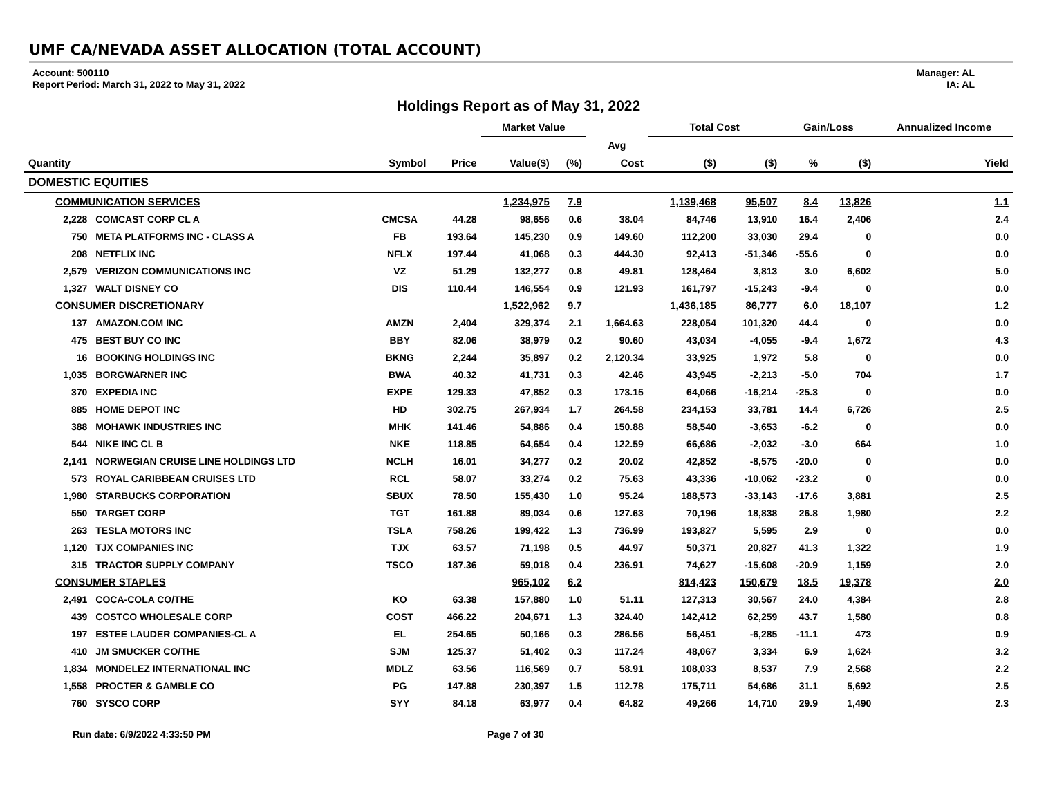UMF CA/NEVADA ASSET ALLOCATION (TOTAL ACCOUNT)
Account: 500110
Report Period: March 31, 2022 to May 31, 2022
Manager: AL
IA: AL
Holdings Report as of May 31, 2022
| | | | | Market Value | | | Total Cost | | Gain/Loss | | Annualized Income |
| --- | --- | --- | --- | --- | --- | --- | --- | --- | --- | --- | --- |
| | | | | | | Avg | | | | | |
| Quantity | | Symbol | Price | Value($) | (%) | Cost | ($) | ($) | % | ($) | Yield |
| DOMESTIC EQUITIES | | | | | | | | | | | |
| COMMUNICATION SERVICES | | | | 1,234,975 | 7.9 | | 1,139,468 | 95,507 | 8.4 | 13,826 | 1.1 |
| 2,228 | COMCAST CORP CL A | CMCSA | 44.28 | 98,656 | 0.6 | 38.04 | 84,746 | 13,910 | 16.4 | 2,406 | 2.4 |
| 750 | META PLATFORMS INC - CLASS A | FB | 193.64 | 145,230 | 0.9 | 149.60 | 112,200 | 33,030 | 29.4 | 0 | 0.0 |
| 208 | NETFLIX INC | NFLX | 197.44 | 41,068 | 0.3 | 444.30 | 92,413 | -51,346 | -55.6 | 0 | 0.0 |
| 2,579 | VERIZON COMMUNICATIONS INC | VZ | 51.29 | 132,277 | 0.8 | 49.81 | 128,464 | 3,813 | 3.0 | 6,602 | 5.0 |
| 1,327 | WALT DISNEY CO | DIS | 110.44 | 146,554 | 0.9 | 121.93 | 161,797 | -15,243 | -9.4 | 0 | 0.0 |
| CONSUMER DISCRETIONARY | | | | 1,522,962 | 9.7 | | 1,436,185 | 86,777 | 6.0 | 18,107 | 1.2 |
| 137 | AMAZON.COM INC | AMZN | 2,404 | 329,374 | 2.1 | 1,664.63 | 228,054 | 101,320 | 44.4 | 0 | 0.0 |
| 475 | BEST BUY CO INC | BBY | 82.06 | 38,979 | 0.2 | 90.60 | 43,034 | -4,055 | -9.4 | 1,672 | 4.3 |
| 16 | BOOKING HOLDINGS INC | BKNG | 2,244 | 35,897 | 0.2 | 2,120.34 | 33,925 | 1,972 | 5.8 | 0 | 0.0 |
| 1,035 | BORGWARNER INC | BWA | 40.32 | 41,731 | 0.3 | 42.46 | 43,945 | -2,213 | -5.0 | 704 | 1.7 |
| 370 | EXPEDIA INC | EXPE | 129.33 | 47,852 | 0.3 | 173.15 | 64,066 | -16,214 | -25.3 | 0 | 0.0 |
| 885 | HOME DEPOT INC | HD | 302.75 | 267,934 | 1.7 | 264.58 | 234,153 | 33,781 | 14.4 | 6,726 | 2.5 |
| 388 | MOHAWK INDUSTRIES INC | MHK | 141.46 | 54,886 | 0.4 | 150.88 | 58,540 | -3,653 | -6.2 | 0 | 0.0 |
| 544 | NIKE INC CL B | NKE | 118.85 | 64,654 | 0.4 | 122.59 | 66,686 | -2,032 | -3.0 | 664 | 1.0 |
| 2,141 | NORWEGIAN CRUISE LINE HOLDINGS LTD | NCLH | 16.01 | 34,277 | 0.2 | 20.02 | 42,852 | -8,575 | -20.0 | 0 | 0.0 |
| 573 | ROYAL CARIBBEAN CRUISES LTD | RCL | 58.07 | 33,274 | 0.2 | 75.63 | 43,336 | -10,062 | -23.2 | 0 | 0.0 |
| 1,980 | STARBUCKS CORPORATION | SBUX | 78.50 | 155,430 | 1.0 | 95.24 | 188,573 | -33,143 | -17.6 | 3,881 | 2.5 |
| 550 | TARGET CORP | TGT | 161.88 | 89,034 | 0.6 | 127.63 | 70,196 | 18,838 | 26.8 | 1,980 | 2.2 |
| 263 | TESLA MOTORS INC | TSLA | 758.26 | 199,422 | 1.3 | 736.99 | 193,827 | 5,595 | 2.9 | 0 | 0.0 |
| 1,120 | TJX COMPANIES INC | TJX | 63.57 | 71,198 | 0.5 | 44.97 | 50,371 | 20,827 | 41.3 | 1,322 | 1.9 |
| 315 | TRACTOR SUPPLY COMPANY | TSCO | 187.36 | 59,018 | 0.4 | 236.91 | 74,627 | -15,608 | -20.9 | 1,159 | 2.0 |
| CONSUMER STAPLES | | | | 965,102 | 6.2 | | 814,423 | 150,679 | 18.5 | 19,378 | 2.0 |
| 2,491 | COCA-COLA CO/THE | KO | 63.38 | 157,880 | 1.0 | 51.11 | 127,313 | 30,567 | 24.0 | 4,384 | 2.8 |
| 439 | COSTCO WHOLESALE CORP | COST | 466.22 | 204,671 | 1.3 | 324.40 | 142,412 | 62,259 | 43.7 | 1,580 | 0.8 |
| 197 | ESTEE LAUDER COMPANIES-CL A | EL | 254.65 | 50,166 | 0.3 | 286.56 | 56,451 | -6,285 | -11.1 | 473 | 0.9 |
| 410 | JM SMUCKER CO/THE | SJM | 125.37 | 51,402 | 0.3 | 117.24 | 48,067 | 3,334 | 6.9 | 1,624 | 3.2 |
| 1,834 | MONDELEZ INTERNATIONAL INC | MDLZ | 63.56 | 116,569 | 0.7 | 58.91 | 108,033 | 8,537 | 7.9 | 2,568 | 2.2 |
| 1,558 | PROCTER & GAMBLE CO | PG | 147.88 | 230,397 | 1.5 | 112.78 | 175,711 | 54,686 | 31.1 | 5,692 | 2.5 |
| 760 | SYSCO CORP | SYY | 84.18 | 63,977 | 0.4 | 64.82 | 49,266 | 14,710 | 29.9 | 1,490 | 2.3 |
Run date: 6/9/2022 4:33:50 PM Page 7 of 30